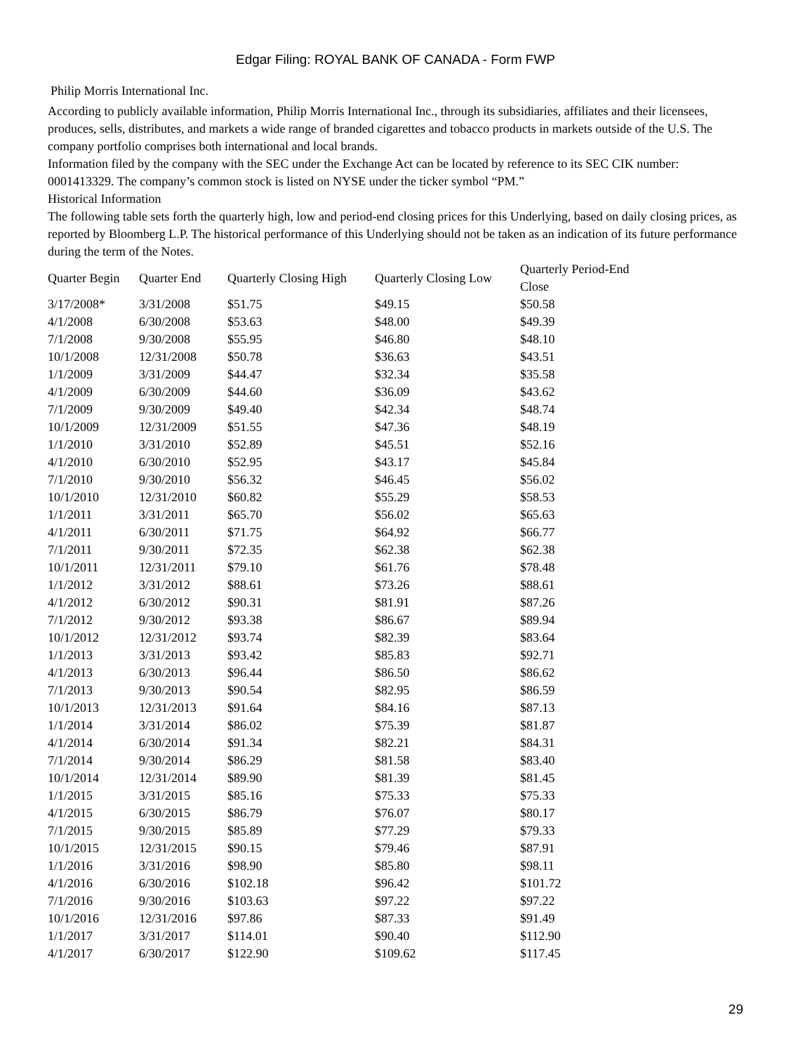Edgar Filing: ROYAL BANK OF CANADA - Form FWP
Philip Morris International Inc.
According to publicly available information, Philip Morris International Inc., through its subsidiaries, affiliates and their licensees, produces, sells, distributes, and markets a wide range of branded cigarettes and tobacco products in markets outside of the U.S. The company portfolio comprises both international and local brands.
Information filed by the company with the SEC under the Exchange Act can be located by reference to its SEC CIK number: 0001413329. The company’s common stock is listed on NYSE under the ticker symbol “PM.”
Historical Information
The following table sets forth the quarterly high, low and period-end closing prices for this Underlying, based on daily closing prices, as reported by Bloomberg L.P. The historical performance of this Underlying should not be taken as an indication of its future performance during the term of the Notes.
| Quarter Begin | Quarter End | Quarterly Closing High | Quarterly Closing Low | Quarterly Period-End Close |
| --- | --- | --- | --- | --- |
| 3/17/2008* | 3/31/2008 | $51.75 | $49.15 | $50.58 |
| 4/1/2008 | 6/30/2008 | $53.63 | $48.00 | $49.39 |
| 7/1/2008 | 9/30/2008 | $55.95 | $46.80 | $48.10 |
| 10/1/2008 | 12/31/2008 | $50.78 | $36.63 | $43.51 |
| 1/1/2009 | 3/31/2009 | $44.47 | $32.34 | $35.58 |
| 4/1/2009 | 6/30/2009 | $44.60 | $36.09 | $43.62 |
| 7/1/2009 | 9/30/2009 | $49.40 | $42.34 | $48.74 |
| 10/1/2009 | 12/31/2009 | $51.55 | $47.36 | $48.19 |
| 1/1/2010 | 3/31/2010 | $52.89 | $45.51 | $52.16 |
| 4/1/2010 | 6/30/2010 | $52.95 | $43.17 | $45.84 |
| 7/1/2010 | 9/30/2010 | $56.32 | $46.45 | $56.02 |
| 10/1/2010 | 12/31/2010 | $60.82 | $55.29 | $58.53 |
| 1/1/2011 | 3/31/2011 | $65.70 | $56.02 | $65.63 |
| 4/1/2011 | 6/30/2011 | $71.75 | $64.92 | $66.77 |
| 7/1/2011 | 9/30/2011 | $72.35 | $62.38 | $62.38 |
| 10/1/2011 | 12/31/2011 | $79.10 | $61.76 | $78.48 |
| 1/1/2012 | 3/31/2012 | $88.61 | $73.26 | $88.61 |
| 4/1/2012 | 6/30/2012 | $90.31 | $81.91 | $87.26 |
| 7/1/2012 | 9/30/2012 | $93.38 | $86.67 | $89.94 |
| 10/1/2012 | 12/31/2012 | $93.74 | $82.39 | $83.64 |
| 1/1/2013 | 3/31/2013 | $93.42 | $85.83 | $92.71 |
| 4/1/2013 | 6/30/2013 | $96.44 | $86.50 | $86.62 |
| 7/1/2013 | 9/30/2013 | $90.54 | $82.95 | $86.59 |
| 10/1/2013 | 12/31/2013 | $91.64 | $84.16 | $87.13 |
| 1/1/2014 | 3/31/2014 | $86.02 | $75.39 | $81.87 |
| 4/1/2014 | 6/30/2014 | $91.34 | $82.21 | $84.31 |
| 7/1/2014 | 9/30/2014 | $86.29 | $81.58 | $83.40 |
| 10/1/2014 | 12/31/2014 | $89.90 | $81.39 | $81.45 |
| 1/1/2015 | 3/31/2015 | $85.16 | $75.33 | $75.33 |
| 4/1/2015 | 6/30/2015 | $86.79 | $76.07 | $80.17 |
| 7/1/2015 | 9/30/2015 | $85.89 | $77.29 | $79.33 |
| 10/1/2015 | 12/31/2015 | $90.15 | $79.46 | $87.91 |
| 1/1/2016 | 3/31/2016 | $98.90 | $85.80 | $98.11 |
| 4/1/2016 | 6/30/2016 | $102.18 | $96.42 | $101.72 |
| 7/1/2016 | 9/30/2016 | $103.63 | $97.22 | $97.22 |
| 10/1/2016 | 12/31/2016 | $97.86 | $87.33 | $91.49 |
| 1/1/2017 | 3/31/2017 | $114.01 | $90.40 | $112.90 |
| 4/1/2017 | 6/30/2017 | $122.90 | $109.62 | $117.45 |
29